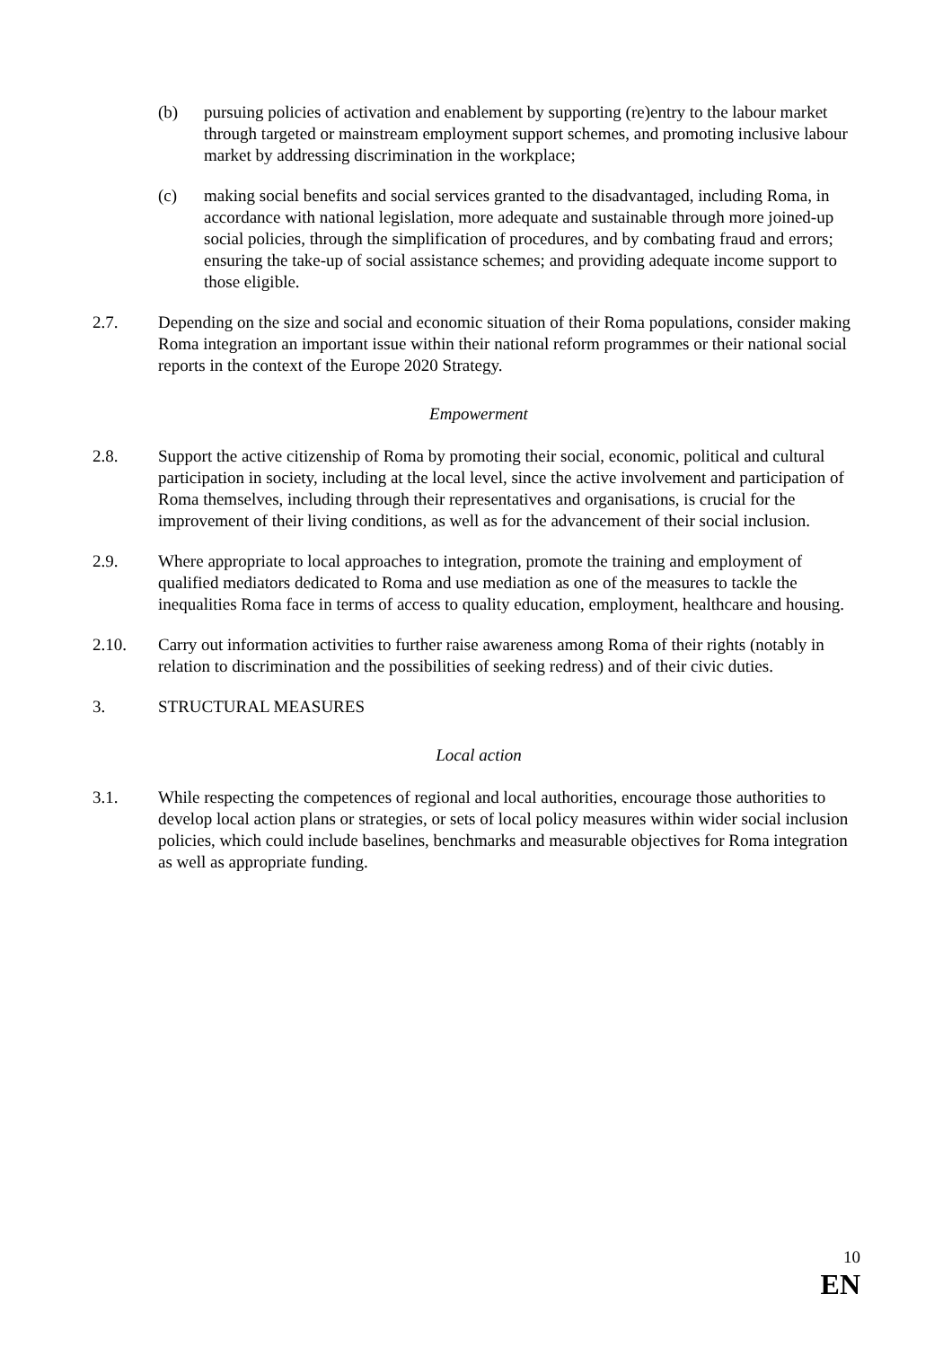(b) pursuing policies of activation and enablement by supporting (re)entry to the labour market through targeted or mainstream employment support schemes, and promoting inclusive labour market by addressing discrimination in the workplace;
(c) making social benefits and social services granted to the disadvantaged, including Roma, in accordance with national legislation, more adequate and sustainable through more joined-up social policies, through the simplification of procedures, and by combating fraud and errors; ensuring the take-up of social assistance schemes; and providing adequate income support to those eligible.
2.7. Depending on the size and social and economic situation of their Roma populations, consider making Roma integration an important issue within their national reform programmes or their national social reports in the context of the Europe 2020 Strategy.
Empowerment
2.8. Support the active citizenship of Roma by promoting their social, economic, political and cultural participation in society, including at the local level, since the active involvement and participation of Roma themselves, including through their representatives and organisations, is crucial for the improvement of their living conditions, as well as for the advancement of their social inclusion.
2.9. Where appropriate to local approaches to integration, promote the training and employment of qualified mediators dedicated to Roma and use mediation as one of the measures to tackle the inequalities Roma face in terms of access to quality education, employment, healthcare and housing.
2.10. Carry out information activities to further raise awareness among Roma of their rights (notably in relation to discrimination and the possibilities of seeking redress) and of their civic duties.
3. STRUCTURAL MEASURES
Local action
3.1. While respecting the competences of regional and local authorities, encourage those authorities to develop local action plans or strategies, or sets of local policy measures within wider social inclusion policies, which could include baselines, benchmarks and measurable objectives for Roma integration as well as appropriate funding.
10
EN